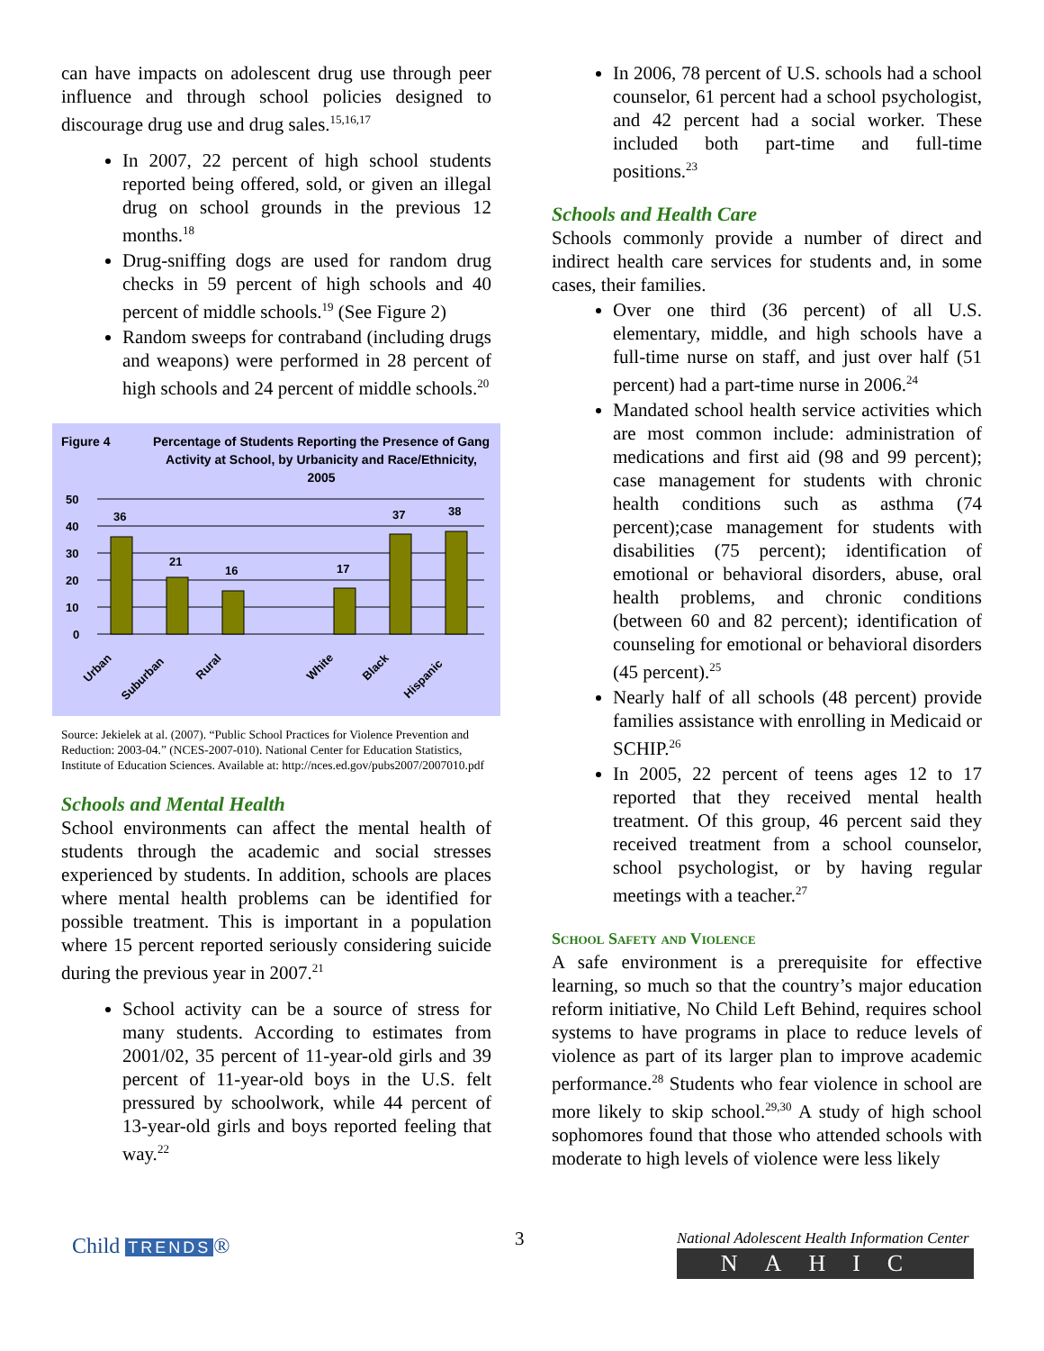can have impacts on adolescent drug use through peer influence and through school policies designed to discourage drug use and drug sales.<sup>15,16,17</sup>
In 2007, 22 percent of high school students reported being offered, sold, or given an illegal drug on school grounds in the previous 12 months.<sup>18</sup>
Drug-sniffing dogs are used for random drug checks in 59 percent of high schools and 40 percent of middle schools.<sup>19</sup> (See Figure 2)
Random sweeps for contraband (including drugs and weapons) were performed in 28 percent of high schools and 24 percent of middle schools.<sup>20</sup>
Figure 4 Percentage of Students Reporting the Presence of Gang Activity at School, by Urbanicity and Race/Ethnicity, 2005
50
40
30
20
10
0
36
21
16
17
37
38
Urban
Suburban
Rural
White
Black
Hispanic
Source: Jekielek at al. (2007). “Public School Practices for Violence Prevention and Reduction: 2003-04.” (NCES-2007-010). National Center for Education Statistics, Institute of Education Sciences. Available at: http://nces.ed.gov/pubs2007/2007010.pdf
Schools and Mental Health
School environments can affect the mental health of students through the academic and social stresses experienced by students. In addition, schools are places where mental health problems can be identified for possible treatment. This is important in a population where 15 percent reported seriously considering suicide during the previous year in 2007.<sup>21</sup>
School activity can be a source of stress for many students. According to estimates from 2001/02, 35 percent of 11-year-old girls and 39 percent of 11-year-old boys in the U.S. felt pressured by schoolwork, while 44 percent of 13-year-old girls and boys reported feeling that way.<sup>22</sup>
In 2006, 78 percent of U.S. schools had a school counselor, 61 percent had a school psychologist, and 42 percent had a social worker. These included both part-time and full-time positions.<sup>23</sup>
Schools and Health Care
Schools commonly provide a number of direct and indirect health care services for students and, in some cases, their families.
Over one third (36 percent) of all U.S. elementary, middle, and high schools have a full-time nurse on staff, and just over half (51 percent) had a part-time nurse in 2006.<sup>24</sup>
Mandated school health service activities which are most common include: administration of medications and first aid (98 and 99 percent); case management for students with chronic health conditions such as asthma (74 percent);case management for students with disabilities (75 percent); identification of emotional or behavioral disorders, abuse, oral health problems, and chronic conditions (between 60 and 82 percent); identification of counseling for emotional or behavioral disorders (45 percent).<sup>25</sup>
Nearly half of all schools (48 percent) provide families assistance with enrolling in Medicaid or SCHIP.<sup>26</sup>
In 2005, 22 percent of teens ages 12 to 17 reported that they received mental health treatment. Of this group, 46 percent said they received treatment from a school counselor, school psychologist, or by having regular meetings with a teacher.<sup>27</sup>
School Safety and Violence
A safe environment is a prerequisite for effective learning, so much so that the country’s major education reform initiative, No Child Left Behind, requires school systems to have programs in place to reduce levels of violence as part of its larger plan to improve academic performance.<sup>28</sup> Students who fear violence in school are more likely to skip school.<sup>29,30</sup> A study of high school sophomores found that those who attended schools with moderate to high levels of violence were less likely
Child TRENDS ®
3
National Adolescent Health Information Center
NAHIC